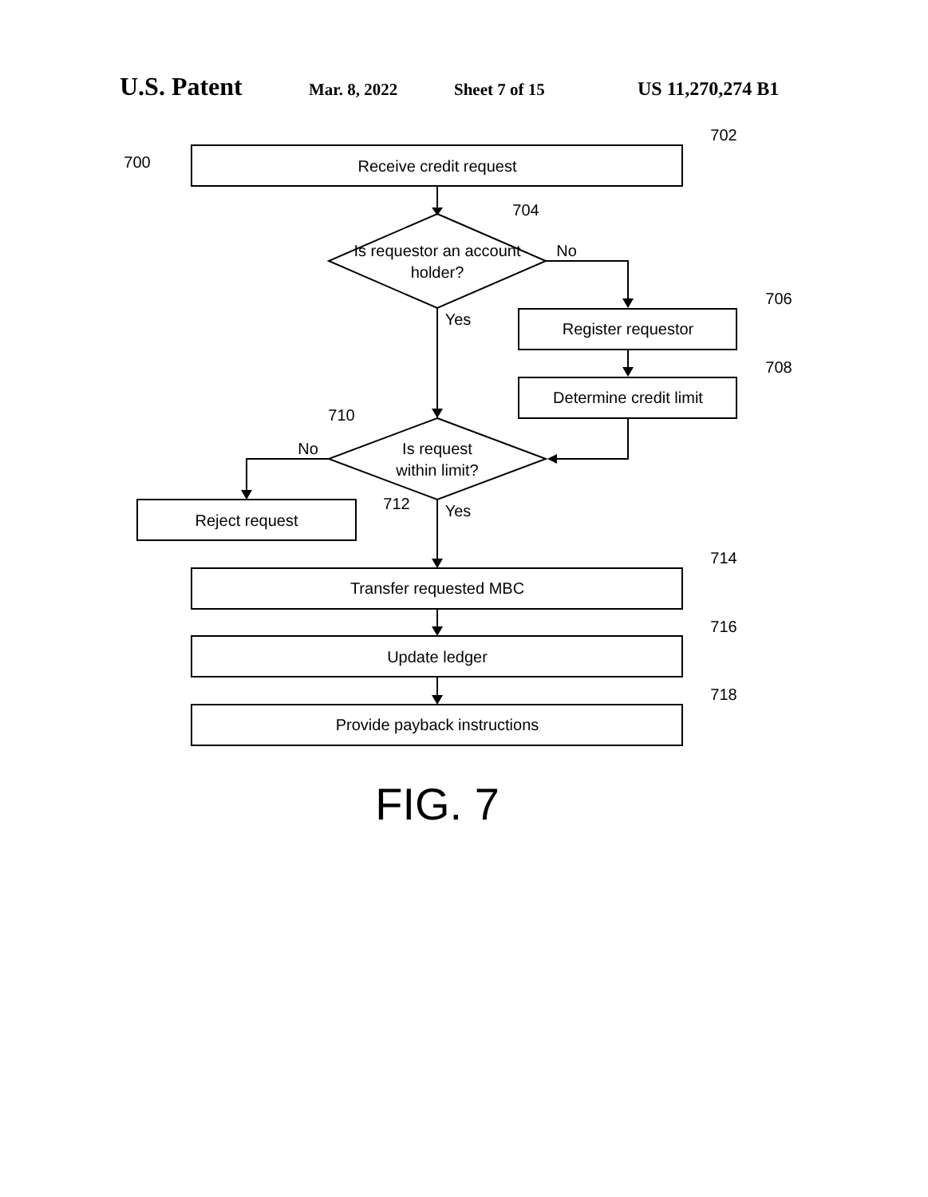U.S. Patent Mar. 8, 2022 Sheet 7 of 15 US 11,270,274 B1
Receive credit request
Is requestor an account
holder?
No
Yes
Register requestor
Determine credit limit
Is request
within limit?
No
Yes
Reject request
Transfer requested MBC
Update ledger
Provide payback instructions
700
702
704
706
708
710
712
714
716
718
FIG. 7